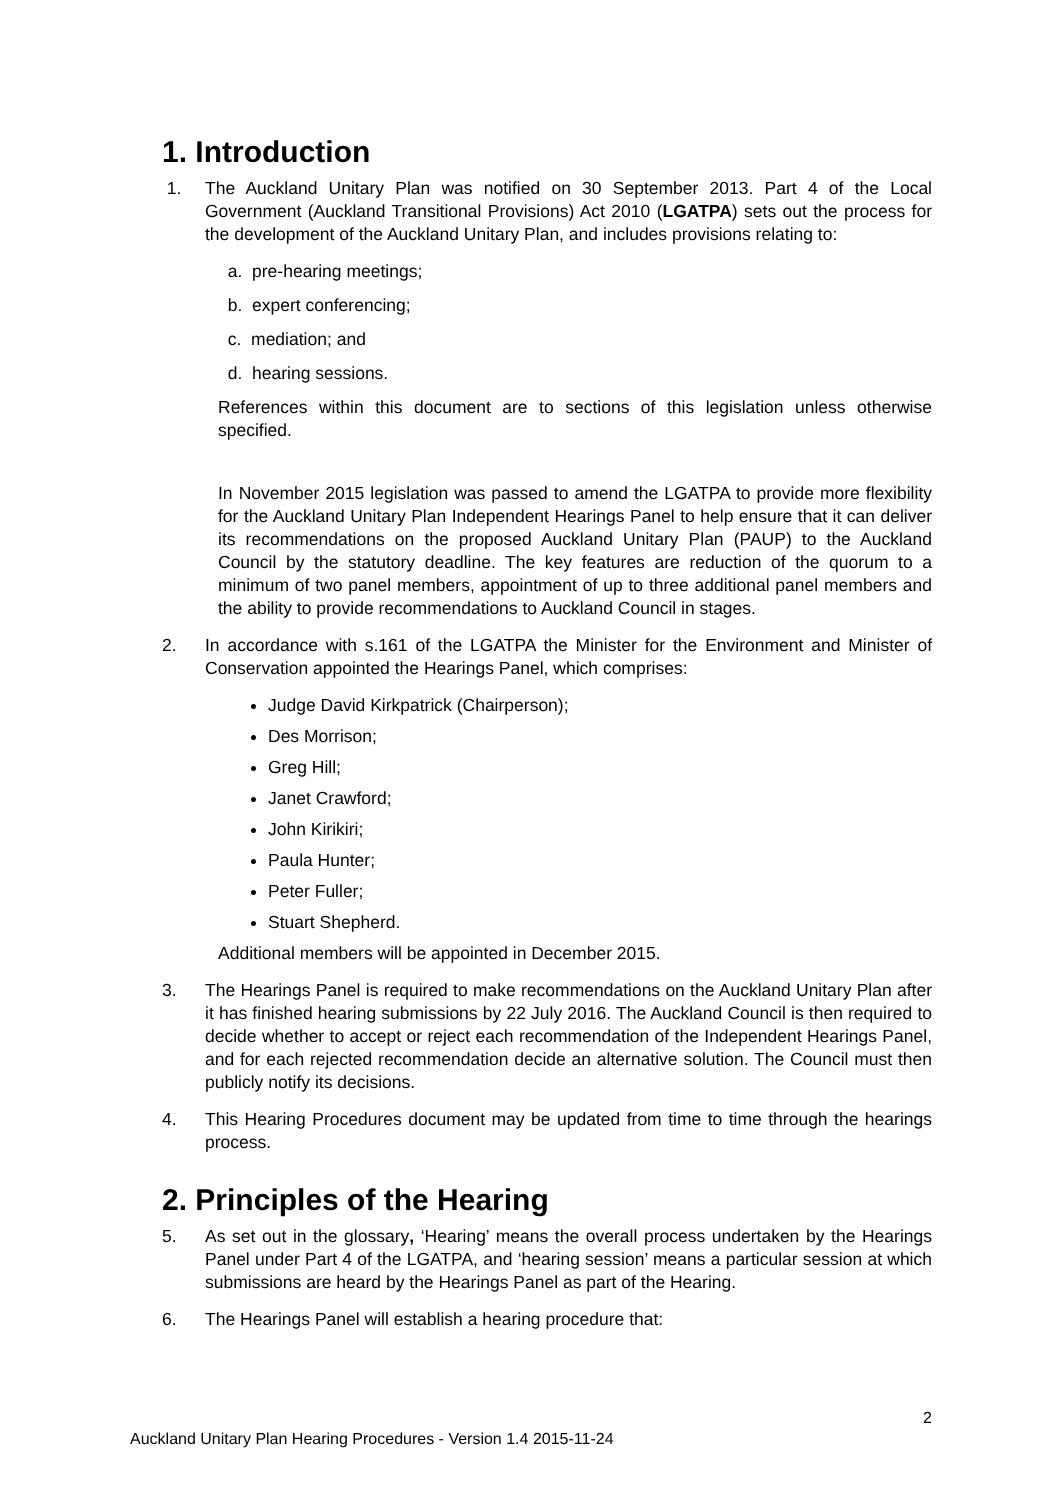1. Introduction
1. The Auckland Unitary Plan was notified on 30 September 2013. Part 4 of the Local Government (Auckland Transitional Provisions) Act 2010 (LGATPA) sets out the process for the development of the Auckland Unitary Plan, and includes provisions relating to:
a. pre-hearing meetings;
b. expert conferencing;
c. mediation; and
d. hearing sessions.
References within this document are to sections of this legislation unless otherwise specified.
In November 2015 legislation was passed to amend the LGATPA to provide more flexibility for the Auckland Unitary Plan Independent Hearings Panel to help ensure that it can deliver its recommendations on the proposed Auckland Unitary Plan (PAUP) to the Auckland Council by the statutory deadline. The key features are reduction of the quorum to a minimum of two panel members, appointment of up to three additional panel members and the ability to provide recommendations to Auckland Council in stages.
2. In accordance with s.161 of the LGATPA the Minister for the Environment and Minister of Conservation appointed the Hearings Panel, which comprises:
Judge David Kirkpatrick (Chairperson);
Des Morrison;
Greg Hill;
Janet Crawford;
John Kirikiri;
Paula Hunter;
Peter Fuller;
Stuart Shepherd.
Additional members will be appointed in December 2015.
3. The Hearings Panel is required to make recommendations on the Auckland Unitary Plan after it has finished hearing submissions by 22 July 2016. The Auckland Council is then required to decide whether to accept or reject each recommendation of the Independent Hearings Panel, and for each rejected recommendation decide an alternative solution. The Council must then publicly notify its decisions.
4. This Hearing Procedures document may be updated from time to time through the hearings process.
2. Principles of the Hearing
5. As set out in the glossary, ‘Hearing’ means the overall process undertaken by the Hearings Panel under Part 4 of the LGATPA, and ‘hearing session’ means a particular session at which submissions are heard by the Hearings Panel as part of the Hearing.
6. The Hearings Panel will establish a hearing procedure that:
2
Auckland Unitary Plan Hearing Procedures - Version 1.4 2015-11-24